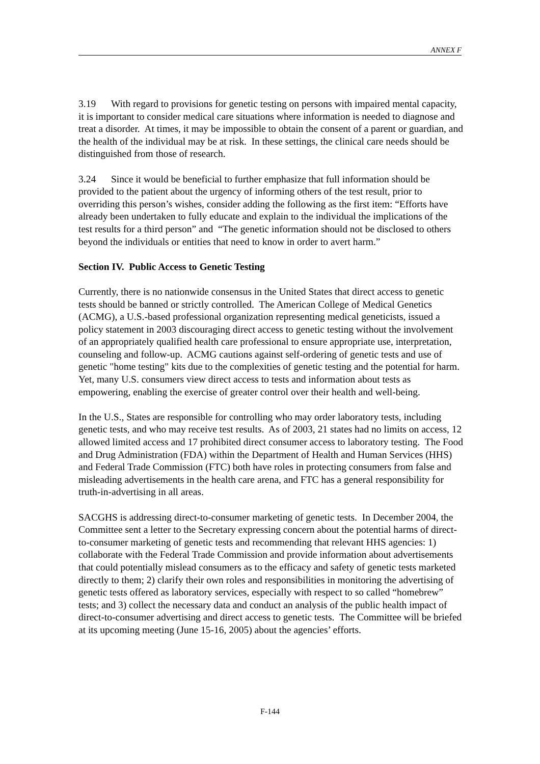ANNEX F
3.19 With regard to provisions for genetic testing on persons with impaired mental capacity, it is important to consider medical care situations where information is needed to diagnose and treat a disorder. At times, it may be impossible to obtain the consent of a parent or guardian, and the health of the individual may be at risk. In these settings, the clinical care needs should be distinguished from those of research.
3.24 Since it would be beneficial to further emphasize that full information should be provided to the patient about the urgency of informing others of the test result, prior to overriding this person’s wishes, consider adding the following as the first item: “Efforts have already been undertaken to fully educate and explain to the individual the implications of the test results for a third person” and “The genetic information should not be disclosed to others beyond the individuals or entities that need to know in order to avert harm.”
Section IV. Public Access to Genetic Testing
Currently, there is no nationwide consensus in the United States that direct access to genetic tests should be banned or strictly controlled. The American College of Medical Genetics (ACMG), a U.S.-based professional organization representing medical geneticists, issued a policy statement in 2003 discouraging direct access to genetic testing without the involvement of an appropriately qualified health care professional to ensure appropriate use, interpretation, counseling and follow-up. ACMG cautions against self-ordering of genetic tests and use of genetic "home testing" kits due to the complexities of genetic testing and the potential for harm. Yet, many U.S. consumers view direct access to tests and information about tests as empowering, enabling the exercise of greater control over their health and well-being.
In the U.S., States are responsible for controlling who may order laboratory tests, including genetic tests, and who may receive test results. As of 2003, 21 states had no limits on access, 12 allowed limited access and 17 prohibited direct consumer access to laboratory testing. The Food and Drug Administration (FDA) within the Department of Health and Human Services (HHS) and Federal Trade Commission (FTC) both have roles in protecting consumers from false and misleading advertisements in the health care arena, and FTC has a general responsibility for truth-in-advertising in all areas.
SACGHS is addressing direct-to-consumer marketing of genetic tests. In December 2004, the Committee sent a letter to the Secretary expressing concern about the potential harms of direct-to-consumer marketing of genetic tests and recommending that relevant HHS agencies: 1) collaborate with the Federal Trade Commission and provide information about advertisements that could potentially mislead consumers as to the efficacy and safety of genetic tests marketed directly to them; 2) clarify their own roles and responsibilities in monitoring the advertising of genetic tests offered as laboratory services, especially with respect to so called “homebrew” tests; and 3) collect the necessary data and conduct an analysis of the public health impact of direct-to-consumer advertising and direct access to genetic tests. The Committee will be briefed at its upcoming meeting (June 15-16, 2005) about the agencies’ efforts.
F-144